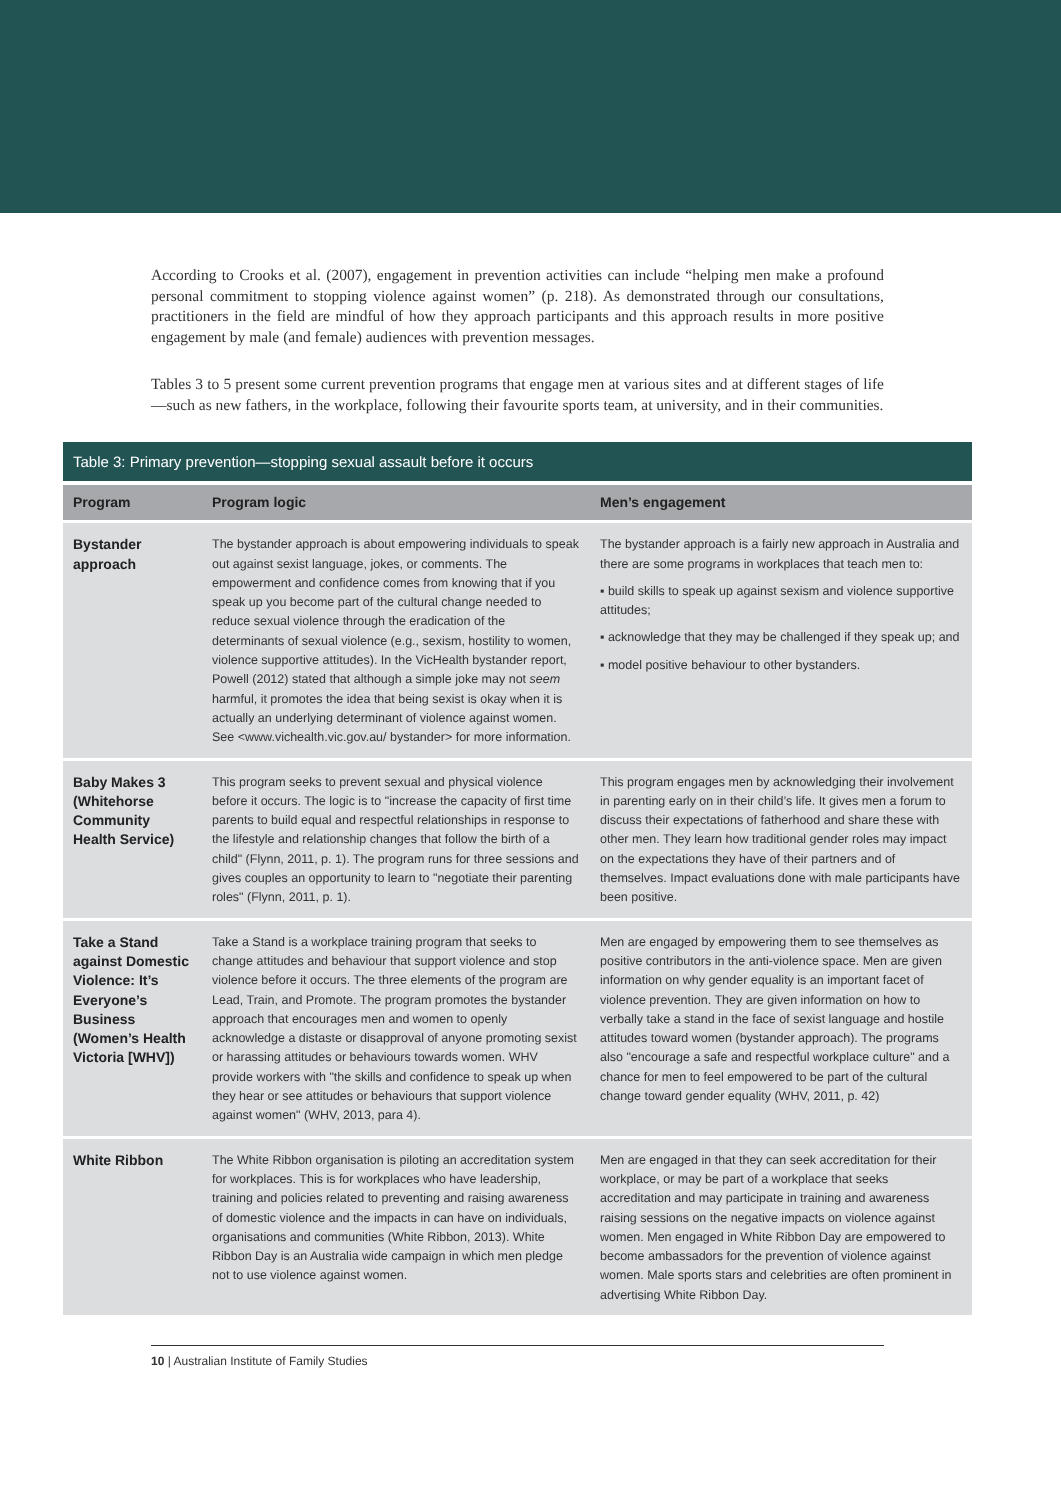According to Crooks et al. (2007), engagement in prevention activities can include “helping men make a profound personal commitment to stopping violence against women” (p. 218). As demonstrated through our consultations, practitioners in the field are mindful of how they approach participants and this approach results in more positive engagement by male (and female) audiences with prevention messages.
Tables 3 to 5 present some current prevention programs that engage men at various sites and at different stages of life—such as new fathers, in the workplace, following their favourite sports team, at university, and in their communities.
Table 3: Primary prevention—stopping sexual assault before it occurs
| Program | Program logic | Men’s engagement |
| --- | --- | --- |
| Bystander approach | The bystander approach is about empowering individuals to speak out against sexist language, jokes, or comments. The empowerment and confidence comes from knowing that if you speak up you become part of the cultural change needed to reduce sexual violence through the eradication of the determinants of sexual violence (e.g., sexism, hostility to women, violence supportive attitudes). In the VicHealth bystander report, Powell (2012) stated that although a simple joke may not seem harmful, it promotes the idea that being sexist is okay when it is actually an underlying determinant of violence against women. See <www.vichealth.vic.gov.au/ bystander> for more information. | The bystander approach is a fairly new approach in Australia and there are some programs in workplaces that teach men to: ▪ build skills to speak up against sexism and violence supportive attitudes; ▪ acknowledge that they may be challenged if they speak up; and ▪ model positive behaviour to other bystanders. |
| Baby Makes 3 (Whitehorse Community Health Service) | This program seeks to prevent sexual and physical violence before it occurs. The logic is to "increase the capacity of first time parents to build equal and respectful relationships in response to the lifestyle and relationship changes that follow the birth of a child" (Flynn, 2011, p. 1). The program runs for three sessions and gives couples an opportunity to learn to "negotiate their parenting roles" (Flynn, 2011, p. 1). | This program engages men by acknowledging their involvement in parenting early on in their child’s life. It gives men a forum to discuss their expectations of fatherhood and share these with other men. They learn how traditional gender roles may impact on the expectations they have of their partners and of themselves. Impact evaluations done with male participants have been positive. |
| Take a Stand against Domestic Violence: It’s Everyone’s Business (Women’s Health Victoria [WHV]) | Take a Stand is a workplace training program that seeks to change attitudes and behaviour that support violence and stop violence before it occurs. The three elements of the program are Lead, Train, and Promote. The program promotes the bystander approach that encourages men and women to openly acknowledge a distaste or disapproval of anyone promoting sexist or harassing attitudes or behaviours towards women. WHV provide workers with "the skills and confidence to speak up when they hear or see attitudes or behaviours that support violence against women" (WHV, 2013, para 4). | Men are engaged by empowering them to see themselves as positive contributors in the anti-violence space. Men are given information on why gender equality is an important facet of violence prevention. They are given information on how to verbally take a stand in the face of sexist language and hostile attitudes toward women (bystander approach). The programs also "encourage a safe and respectful workplace culture" and a chance for men to feel empowered to be part of the cultural change toward gender equality (WHV, 2011, p. 42) |
| White Ribbon | The White Ribbon organisation is piloting an accreditation system for workplaces. This is for workplaces who have leadership, training and policies related to preventing and raising awareness of domestic violence and the impacts in can have on individuals, organisations and communities (White Ribbon, 2013). White Ribbon Day is an Australia wide campaign in which men pledge not to use violence against women. | Men are engaged in that they can seek accreditation for their workplace, or may be part of a workplace that seeks accreditation and may participate in training and awareness raising sessions on the negative impacts on violence against women. Men engaged in White Ribbon Day are empowered to become ambassadors for the prevention of violence against women. Male sports stars and celebrities are often prominent in advertising White Ribbon Day. |
10 | Australian Institute of Family Studies